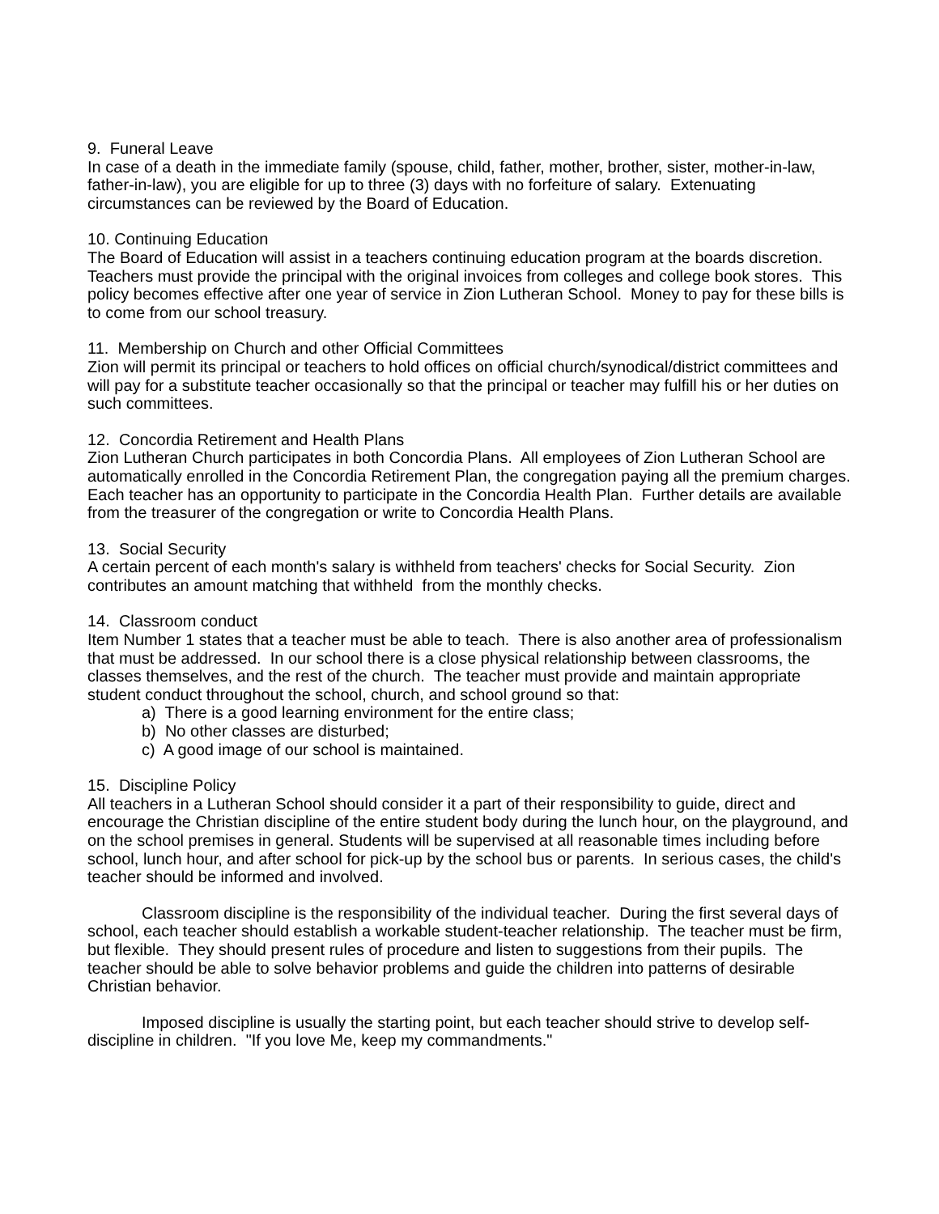9. Funeral Leave
In case of a death in the immediate family (spouse, child, father, mother, brother, sister, mother-in-law, father-in-law), you are eligible for up to three (3) days with no forfeiture of salary. Extenuating circumstances can be reviewed by the Board of Education.
10. Continuing Education
The Board of Education will assist in a teachers continuing education program at the boards discretion. Teachers must provide the principal with the original invoices from colleges and college book stores. This policy becomes effective after one year of service in Zion Lutheran School. Money to pay for these bills is to come from our school treasury.
11. Membership on Church and other Official Committees
Zion will permit its principal or teachers to hold offices on official church/synodical/district committees and will pay for a substitute teacher occasionally so that the principal or teacher may fulfill his or her duties on such committees.
12. Concordia Retirement and Health Plans
Zion Lutheran Church participates in both Concordia Plans. All employees of Zion Lutheran School are automatically enrolled in the Concordia Retirement Plan, the congregation paying all the premium charges. Each teacher has an opportunity to participate in the Concordia Health Plan. Further details are available from the treasurer of the congregation or write to Concordia Health Plans.
13. Social Security
A certain percent of each month's salary is withheld from teachers' checks for Social Security. Zion contributes an amount matching that withheld from the monthly checks.
14. Classroom conduct
Item Number 1 states that a teacher must be able to teach. There is also another area of professionalism that must be addressed. In our school there is a close physical relationship between classrooms, the classes themselves, and the rest of the church. The teacher must provide and maintain appropriate student conduct throughout the school, church, and school ground so that:
a) There is a good learning environment for the entire class;
b) No other classes are disturbed;
c) A good image of our school is maintained.
15. Discipline Policy
All teachers in a Lutheran School should consider it a part of their responsibility to guide, direct and encourage the Christian discipline of the entire student body during the lunch hour, on the playground, and on the school premises in general. Students will be supervised at all reasonable times including before school, lunch hour, and after school for pick-up by the school bus or parents. In serious cases, the child's teacher should be informed and involved.
Classroom discipline is the responsibility of the individual teacher. During the first several days of school, each teacher should establish a workable student-teacher relationship. The teacher must be firm, but flexible. They should present rules of procedure and listen to suggestions from their pupils. The teacher should be able to solve behavior problems and guide the children into patterns of desirable Christian behavior.
Imposed discipline is usually the starting point, but each teacher should strive to develop self-discipline in children. "If you love Me, keep my commandments."